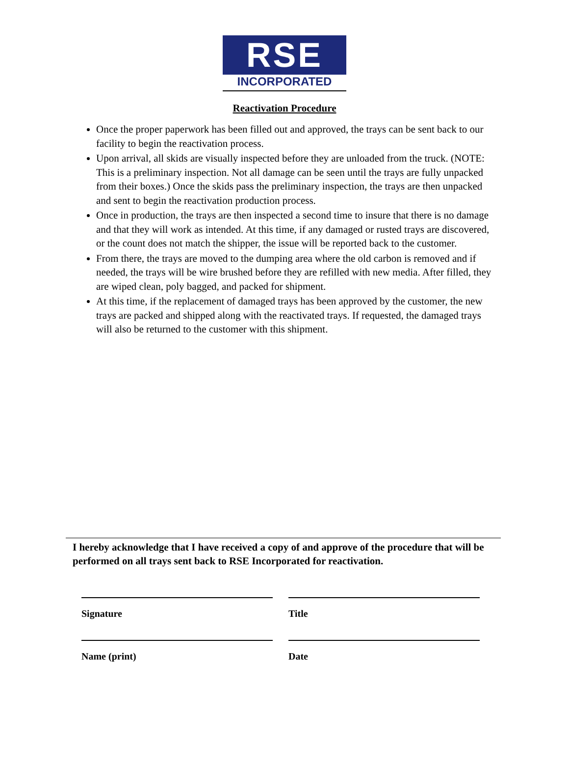RSE
INCORPORATED
Reactivation Procedure
Once the proper paperwork has been filled out and approved, the trays can be sent back to our facility to begin the reactivation process.
Upon arrival, all skids are visually inspected before they are unloaded from the truck. (NOTE: This is a preliminary inspection. Not all damage can be seen until the trays are fully unpacked from their boxes.) Once the skids pass the preliminary inspection, the trays are then unpacked and sent to begin the reactivation production process.
Once in production, the trays are then inspected a second time to insure that there is no damage and that they will work as intended. At this time, if any damaged or rusted trays are discovered, or the count does not match the shipper, the issue will be reported back to the customer.
From there, the trays are moved to the dumping area where the old carbon is removed and if needed, the trays will be wire brushed before they are refilled with new media. After filled, they are wiped clean, poly bagged, and packed for shipment.
At this time, if the replacement of damaged trays has been approved by the customer, the new trays are packed and shipped along with the reactivated trays. If requested, the damaged trays will also be returned to the customer with this shipment.
I hereby acknowledge that I have received a copy of and approve of the procedure that will be performed on all trays sent back to RSE Incorporated for reactivation.
Signature
Name (print)
Title
Date